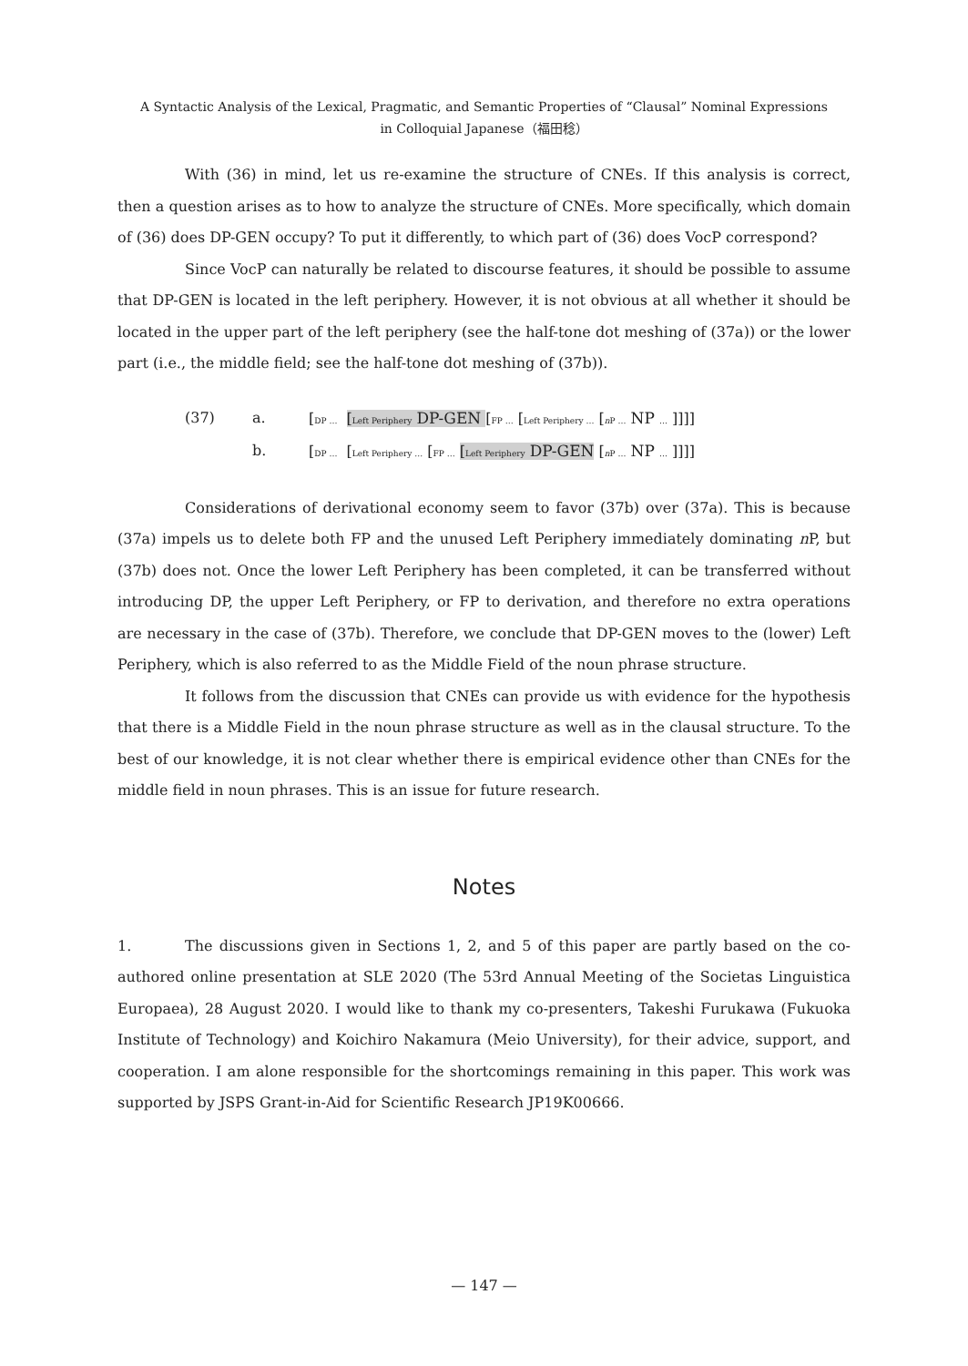A Syntactic Analysis of the Lexical, Pragmatic, and Semantic Properties of “Clausal” Nominal Expressions
in Colloquial Japanese（福田稔）
With (36) in mind, let us re-examine the structure of CNEs. If this analysis is correct, then a question arises as to how to analyze the structure of CNEs. More specifically, which domain of (36) does DP-GEN occupy? To put it differently, to which part of (36) does VocP correspond?
Since VocP can naturally be related to discourse features, it should be possible to assume that DP-GEN is located in the left periphery. However, it is not obvious at all whether it should be located in the upper part of the left periphery (see the half-tone dot meshing of (37a)) or the lower part (i.e., the middle field; see the half-tone dot meshing of (37b)).
(37) a. [DP … [Left Periphery DP-GEN [FP … [Left Periphery … [n P … NP … ]]]]
b. [DP … [Left Periphery … [FP … [Left Periphery DP-GEN [n P … NP … ]]]]
Considerations of derivational economy seem to favor (37b) over (37a). This is because (37a) impels us to delete both FP and the unused Left Periphery immediately dominating n P, but (37b) does not. Once the lower Left Periphery has been completed, it can be transferred without introducing DP, the upper Left Periphery, or FP to derivation, and therefore no extra operations are necessary in the case of (37b). Therefore, we conclude that DP-GEN moves to the (lower) Left Periphery, which is also referred to as the Middle Field of the noun phrase structure.
It follows from the discussion that CNEs can provide us with evidence for the hypothesis that there is a Middle Field in the noun phrase structure as well as in the clausal structure. To the best of our knowledge, it is not clear whether there is empirical evidence other than CNEs for the middle field in noun phrases. This is an issue for future research.
Notes
1. The discussions given in Sections 1, 2, and 5 of this paper are partly based on the co-authored online presentation at SLE 2020 (The 53rd Annual Meeting of the Societas Linguistica Europaea), 28 August 2020. I would like to thank my co-presenters, Takeshi Furukawa (Fukuoka Institute of Technology) and Koichiro Nakamura (Meio University), for their advice, support, and cooperation. I am alone responsible for the shortcomings remaining in this paper. This work was supported by JSPS Grant-in-Aid for Scientific Research JP19K00666.
— 147 —